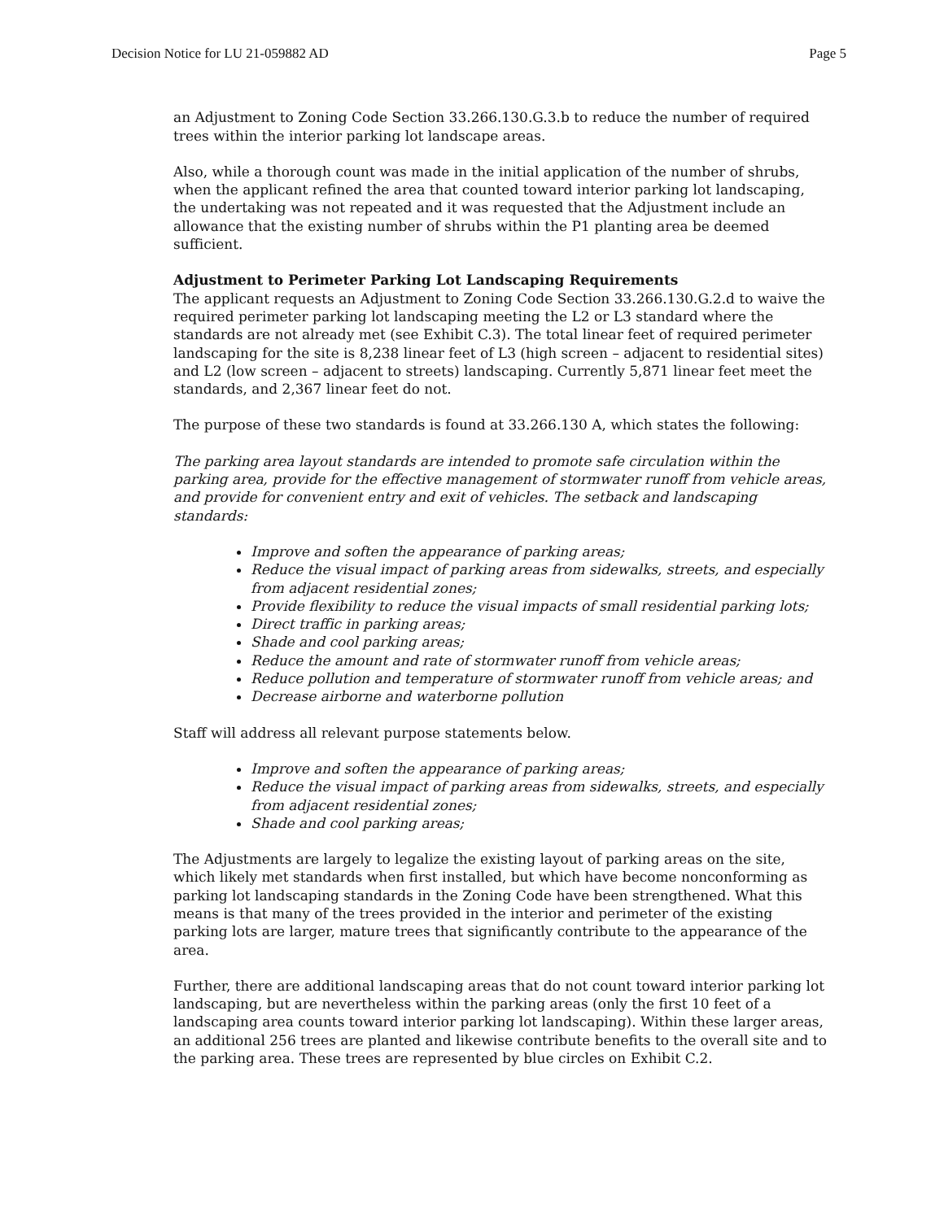Decision Notice for LU 21-059882 AD Page 5
an Adjustment to Zoning Code Section 33.266.130.G.3.b to reduce the number of required trees within the interior parking lot landscape areas.
Also, while a thorough count was made in the initial application of the number of shrubs, when the applicant refined the area that counted toward interior parking lot landscaping, the undertaking was not repeated and it was requested that the Adjustment include an allowance that the existing number of shrubs within the P1 planting area be deemed sufficient.
Adjustment to Perimeter Parking Lot Landscaping Requirements
The applicant requests an Adjustment to Zoning Code Section 33.266.130.G.2.d to waive the required perimeter parking lot landscaping meeting the L2 or L3 standard where the standards are not already met (see Exhibit C.3). The total linear feet of required perimeter landscaping for the site is 8,238 linear feet of L3 (high screen – adjacent to residential sites) and L2 (low screen – adjacent to streets) landscaping. Currently 5,871 linear feet meet the standards, and 2,367 linear feet do not.
The purpose of these two standards is found at 33.266.130 A, which states the following:
The parking area layout standards are intended to promote safe circulation within the parking area, provide for the effective management of stormwater runoff from vehicle areas, and provide for convenient entry and exit of vehicles. The setback and landscaping standards:
Improve and soften the appearance of parking areas;
Reduce the visual impact of parking areas from sidewalks, streets, and especially from adjacent residential zones;
Provide flexibility to reduce the visual impacts of small residential parking lots;
Direct traffic in parking areas;
Shade and cool parking areas;
Reduce the amount and rate of stormwater runoff from vehicle areas;
Reduce pollution and temperature of stormwater runoff from vehicle areas; and
Decrease airborne and waterborne pollution
Staff will address all relevant purpose statements below.
Improve and soften the appearance of parking areas;
Reduce the visual impact of parking areas from sidewalks, streets, and especially from adjacent residential zones;
Shade and cool parking areas;
The Adjustments are largely to legalize the existing layout of parking areas on the site, which likely met standards when first installed, but which have become nonconforming as parking lot landscaping standards in the Zoning Code have been strengthened. What this means is that many of the trees provided in the interior and perimeter of the existing parking lots are larger, mature trees that significantly contribute to the appearance of the area.
Further, there are additional landscaping areas that do not count toward interior parking lot landscaping, but are nevertheless within the parking areas (only the first 10 feet of a landscaping area counts toward interior parking lot landscaping). Within these larger areas, an additional 256 trees are planted and likewise contribute benefits to the overall site and to the parking area. These trees are represented by blue circles on Exhibit C.2.